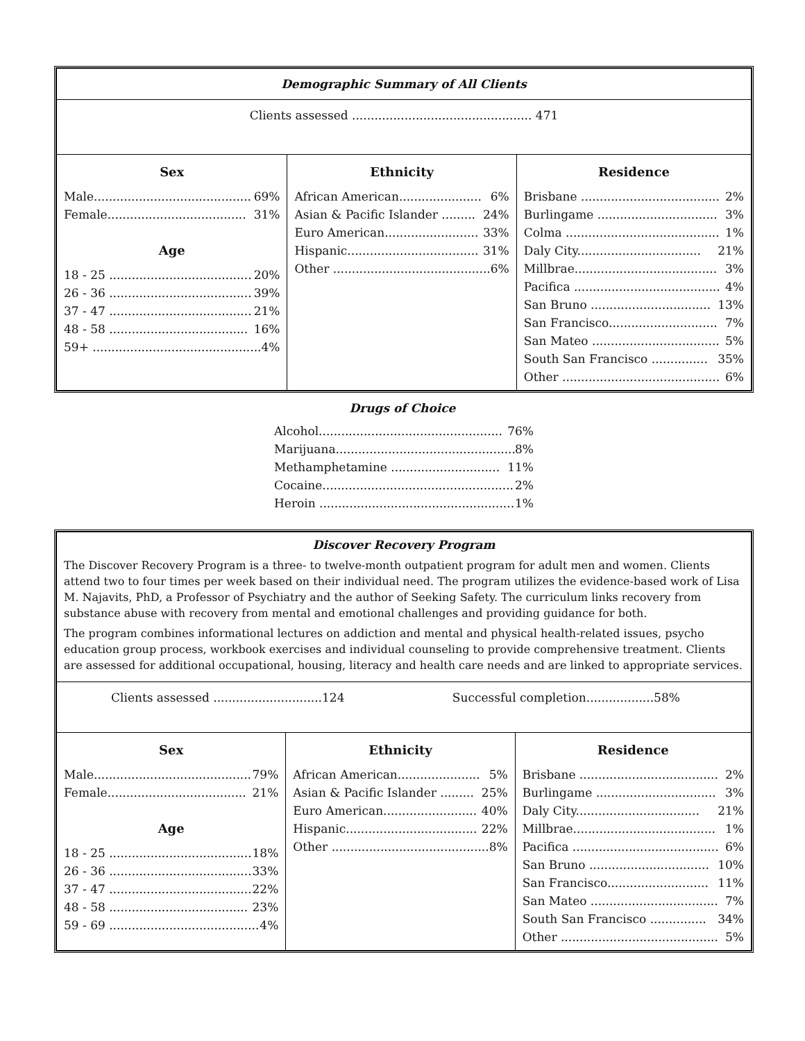| Demographic Summary of All Clients | | |
| Clients assessed ................................................ 471 | | |
| Sex Male.......................................... 69% Female..................................... 31% Age 18 - 25 ...................................... 20% 26 - 36 ...................................... 39% 37 - 47 ...................................... 21% 48 - 58 ..................................... 16% 59+ ............................................. 4% | Ethnicity African American...................... 6% Asian & Pacific Islander ......... 24% Euro American......................... 33% Hispanic................................... 31% Other .......................................... 6% | Residence Brisbane ..................................... 2% Burlingame ................................ 3% Colma ......................................... 1% Daly City................................. 21% Millbrae...................................... 3% Pacifica ....................................... 4% San Bruno ................................ 13% San Francisco............................. 7% San Mateo .................................. 5% South San Francisco ............... 35% Other .......................................... 6% |
Drugs of Choice
Alcohol................................................. 76%
Marijuana................................................ 8%
Methamphetamine ............................. 11%
Cocaine................................................... 2%
Heroin .................................................... 1%
| Discover Recovery Program The Discover Recovery Program is a three- to twelve-month outpatient program for adult men and women. Clients attend two to four times per week based on their individual need. The program utilizes the evidence-based work of Lisa M. Najavits, PhD, a Professor of Psychiatry and the author of Seeking Safety. The curriculum links recovery from substance abuse with recovery from mental and emotional challenges and providing guidance for both. The program combines informational lectures on addiction and mental and physical health-related issues, psycho education group process, workbook exercises and individual counseling to provide comprehensive treatment. Clients are assessed for additional occupational, housing, literacy and health care needs and are linked to appropriate services. | | |
| Clients assessed .............................124 Successful completion..................58% | | |
| Sex Male.......................................... 79% Female..................................... 21% Age 18 - 25 ...................................... 18% 26 - 36 ...................................... 33% 37 - 47 ...................................... 22% 48 - 58 ..................................... 23% 59 - 69 ........................................ 4% | Ethnicity African American...................... 5% Asian & Pacific Islander ......... 25% Euro American......................... 40% Hispanic................................... 22% Other .......................................... 8% | Residence Brisbane ..................................... 2% Burlingame ................................ 3% Daly City................................. 21% Millbrae...................................... 1% Pacifica ....................................... 6% San Bruno ................................ 10% San Francisco........................... 11% San Mateo .................................. 7% South San Francisco ............... 34% Other .......................................... 5% |